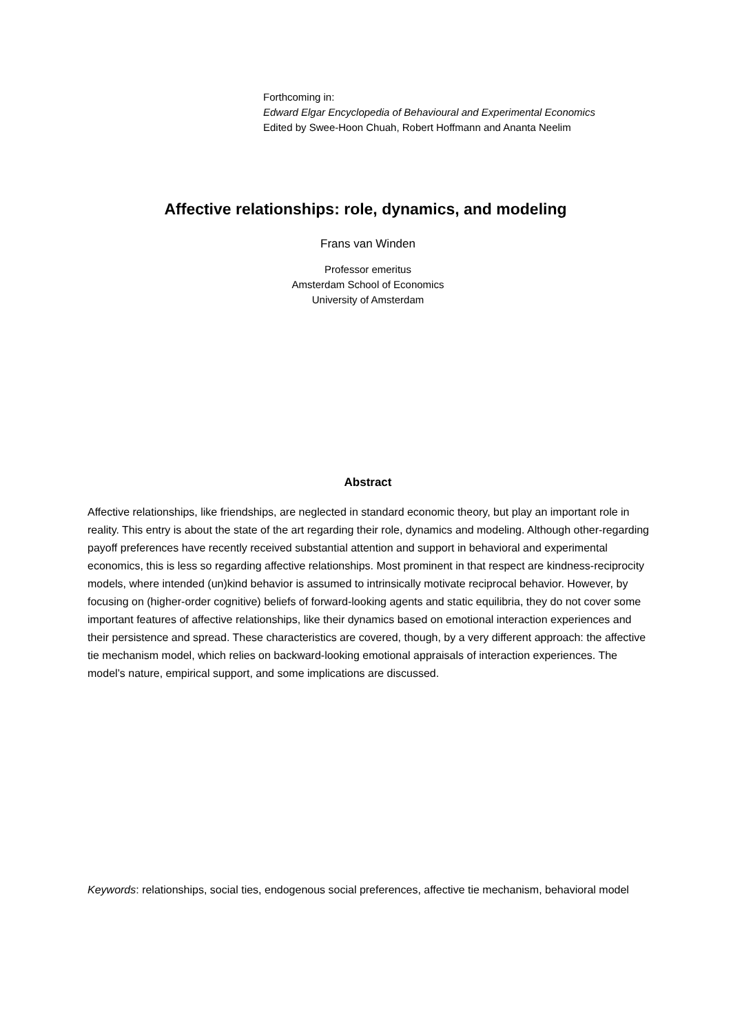Forthcoming in:
Edward Elgar Encyclopedia of Behavioural and Experimental Economics
Edited by Swee-Hoon Chuah, Robert Hoffmann and Ananta Neelim
Affective relationships: role, dynamics, and modeling
Frans van Winden
Professor emeritus
Amsterdam School of Economics
University of Amsterdam
Abstract
Affective relationships, like friendships, are neglected in standard economic theory, but play an important role in reality. This entry is about the state of the art regarding their role, dynamics and modeling. Although other-regarding payoff preferences have recently received substantial attention and support in behavioral and experimental economics, this is less so regarding affective relationships. Most prominent in that respect are kindness-reciprocity models, where intended (un)kind behavior is assumed to intrinsically motivate reciprocal behavior. However, by focusing on (higher-order cognitive) beliefs of forward-looking agents and static equilibria, they do not cover some important features of affective relationships, like their dynamics based on emotional interaction experiences and their persistence and spread. These characteristics are covered, though, by a very different approach: the affective tie mechanism model, which relies on backward-looking emotional appraisals of interaction experiences. The model’s nature, empirical support, and some implications are discussed.
Keywords: relationships, social ties, endogenous social preferences, affective tie mechanism, behavioral model